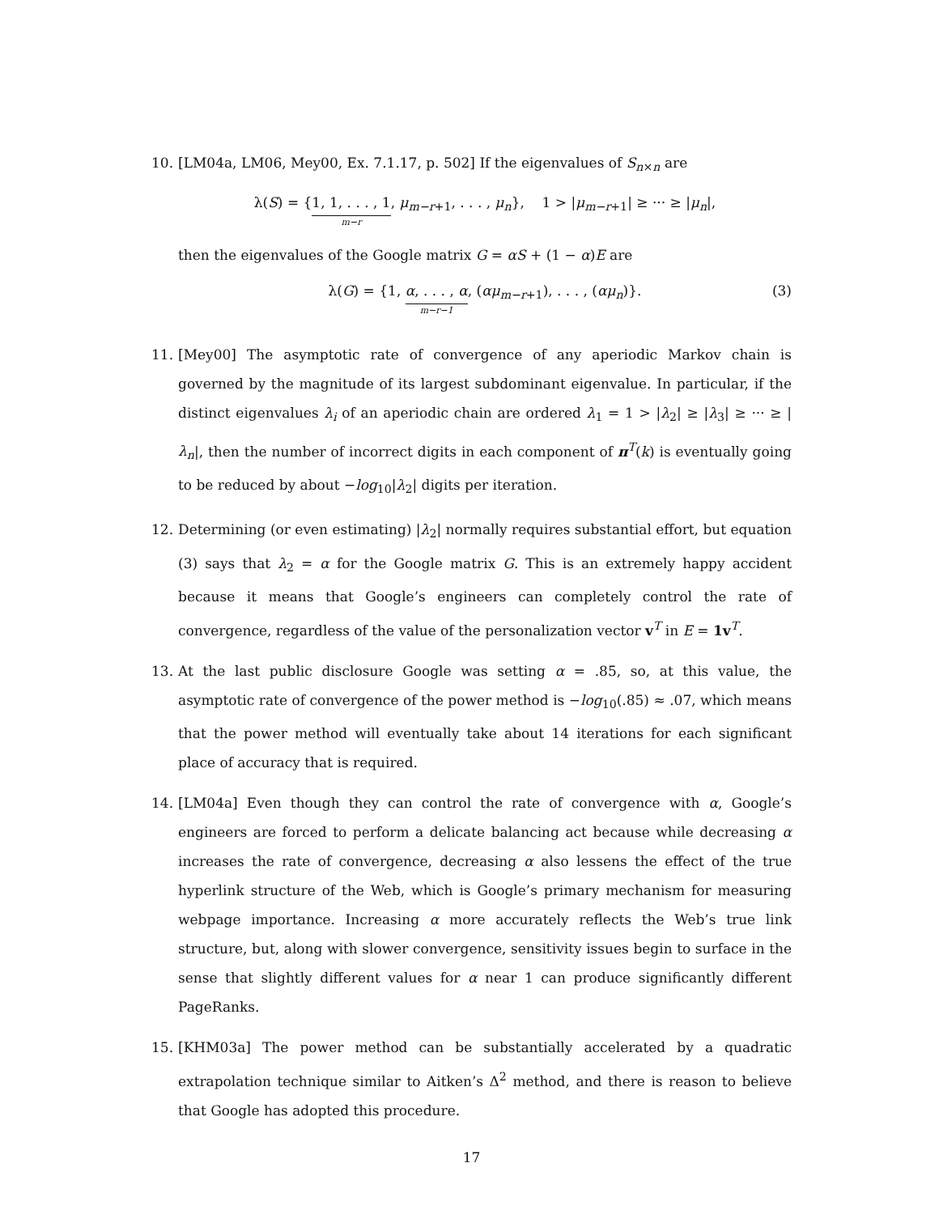10. [LM04a, LM06, Mey00, Ex. 7.1.17, p. 502] If the eigenvalues of S<sub>n×n</sub> are
λ(S) = {1, 1, . . . , 1 m−r, μ<sub>m−r+1</sub>, . . . , μ<sub>n</sub>}, 1 > |μ<sub>m−r+1</sub>| ≥ ··· ≥ |μ<sub>n</sub>|,
then the eigenvalues of the Google matrix G = αS + (1 − α)E are
λ(G) = {1, α, . . . , α m−r−1, (αμ<sub>m−r+1</sub>), . . . , (αμ<sub>n</sub>)}.
(3)
11. [Mey00] The asymptotic rate of convergence of any aperiodic Markov chain is governed by the magnitude of its largest subdominant eigenvalue. In particular, if the distinct eigenvalues λ<sub>i</sub> of an aperiodic chain are ordered λ<sub>1</sub> = 1 > |λ<sub>2</sub>| ≥ |λ<sub>3</sub>| ≥ ··· ≥ |λ<sub>n</sub>|, then the number of incorrect digits in each component of π<sup>T</sup>(k) is eventually going to be reduced by about −log<sub>10</sub>|λ<sub>2</sub>| digits per iteration.
12. Determining (or even estimating) |λ<sub>2</sub>| normally requires substantial effort, but equation (3) says that λ<sub>2</sub> = α for the Google matrix G. This is an extremely happy accident because it means that Google’s engineers can completely control the rate of convergence, regardless of the value of the personalization vector v<sup>T</sup> in E = 1v<sup>T</sup>.
13. At the last public disclosure Google was setting α = .85, so, at this value, the asymptotic rate of convergence of the power method is −log<sub>10</sub>(.85) ≈ .07, which means that the power method will eventually take about 14 iterations for each significant place of accuracy that is required.
14. [LM04a] Even though they can control the rate of convergence with α, Google’s engineers are forced to perform a delicate balancing act because while decreasing α increases the rate of convergence, decreasing α also lessens the effect of the true hyperlink structure of the Web, which is Google’s primary mechanism for measuring webpage importance. Increasing α more accurately reflects the Web’s true link structure, but, along with slower convergence, sensitivity issues begin to surface in the sense that slightly different values for α near 1 can produce significantly different PageRanks.
15. [KHM03a] The power method can be substantially accelerated by a quadratic extrapolation technique similar to Aitken’s Δ<sup>2</sup> method, and there is reason to believe that Google has adopted this procedure.
17